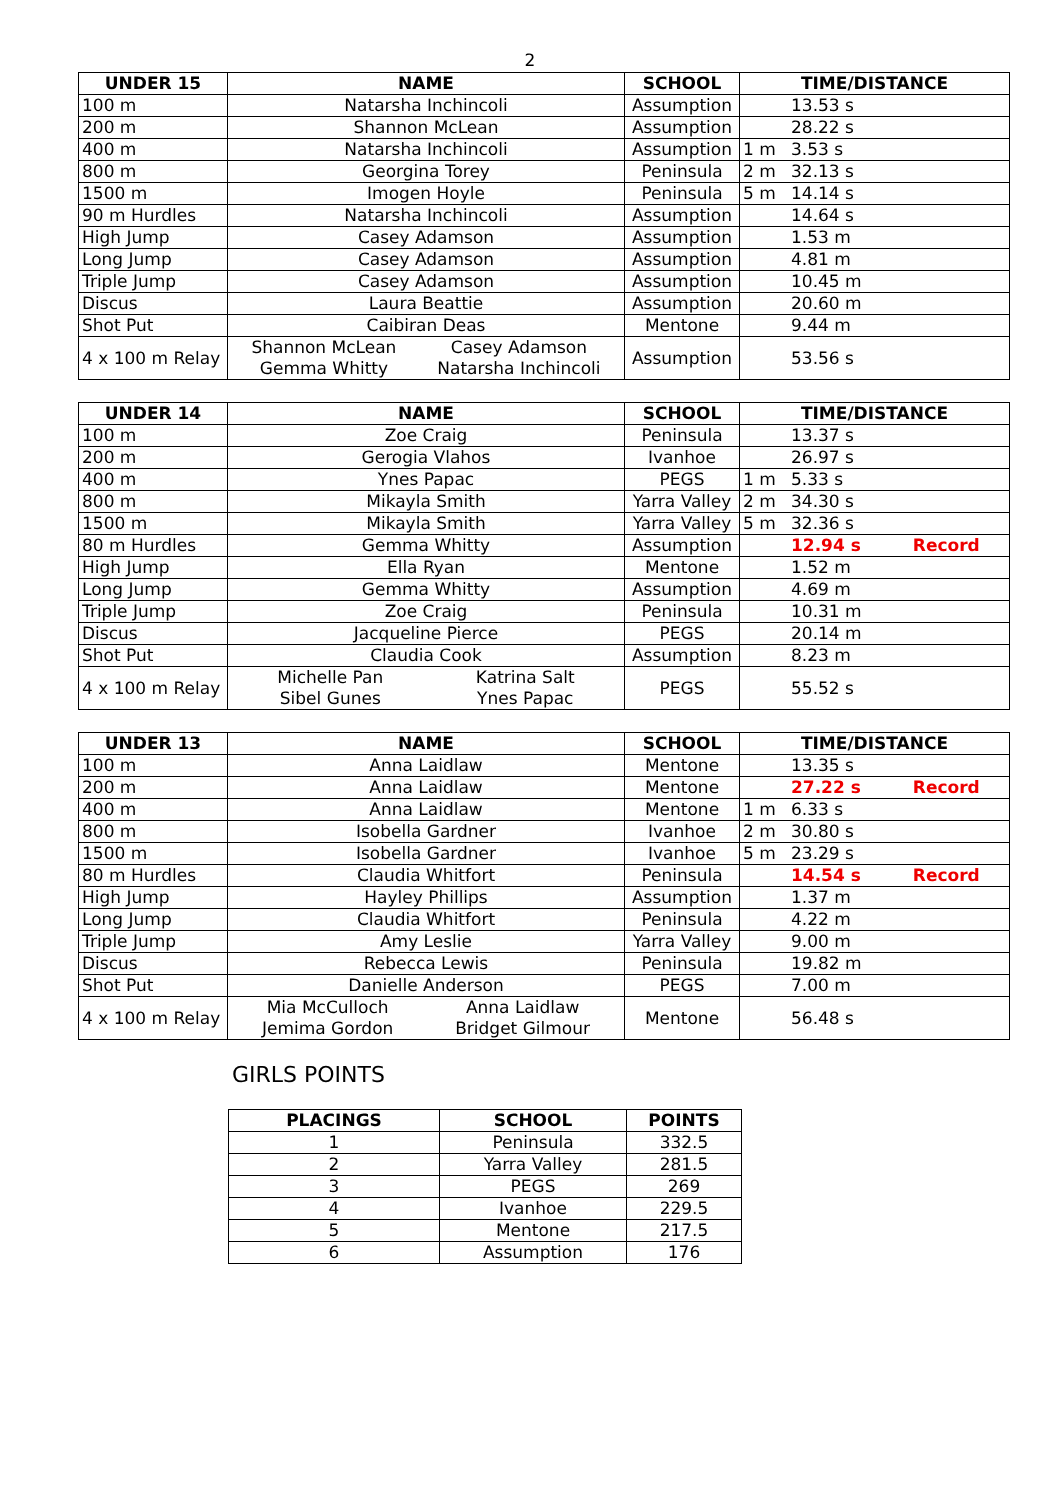2
| UNDER 15 | NAME | SCHOOL | TIME/DISTANCE |
| --- | --- | --- | --- |
| 100 m | Natarsha Inchincoli | Assumption | 13.53 s |
| 200 m | Shannon McLean | Assumption | 28.22 s |
| 400 m | Natarsha Inchincoli | Assumption | 1 m 3.53 s |
| 800 m | Georgina Torey | Peninsula | 2 m 32.13 s |
| 1500 m | Imogen Hoyle | Peninsula | 5 m 14.14 s |
| 90 m Hurdles | Natarsha Inchincoli | Assumption | 14.64 s |
| High Jump | Casey Adamson | Assumption | 1.53 m |
| Long Jump | Casey Adamson | Assumption | 4.81 m |
| Triple Jump | Casey Adamson | Assumption | 10.45 m |
| Discus | Laura Beattie | Assumption | 20.60 m |
| Shot Put | Caibiran Deas | Mentone | 9.44 m |
| 4 x 100 m Relay | Shannon McLean Gemma Whitty Casey Adamson Natarsha Inchincoli | Assumption | 53.56 s |
| UNDER 14 | NAME | SCHOOL | TIME/DISTANCE |
| --- | --- | --- | --- |
| 100 m | Zoe Craig | Peninsula | 13.37 s |
| 200 m | Gerogia Vlahos | Ivanhoe | 26.97 s |
| 400 m | Ynes Papac | PEGS | 1 m 5.33 s |
| 800 m | Mikayla Smith | Yarra Valley | 2 m 34.30 s |
| 1500 m | Mikayla Smith | Yarra Valley | 5 m 32.36 s |
| 80 m Hurdles | Gemma Whitty | Assumption | 12.94 s Record |
| High Jump | Ella Ryan | Mentone | 1.52 m |
| Long Jump | Gemma Whitty | Assumption | 4.69 m |
| Triple Jump | Zoe Craig | Peninsula | 10.31 m |
| Discus | Jacqueline Pierce | PEGS | 20.14 m |
| Shot Put | Claudia Cook | Assumption | 8.23 m |
| 4 x 100 m Relay | Michelle Pan Sibel Gunes Katrina Salt Ynes Papac | PEGS | 55.52 s |
| UNDER 13 | NAME | SCHOOL | TIME/DISTANCE |
| --- | --- | --- | --- |
| 100 m | Anna Laidlaw | Mentone | 13.35 s |
| 200 m | Anna Laidlaw | Mentone | 27.22 s Record |
| 400 m | Anna Laidlaw | Mentone | 1 m 6.33 s |
| 800 m | Isobella Gardner | Ivanhoe | 2 m 30.80 s |
| 1500 m | Isobella Gardner | Ivanhoe | 5 m 23.29 s |
| 80 m Hurdles | Claudia Whitfort | Peninsula | 14.54 s Record |
| High Jump | Hayley Phillips | Assumption | 1.37 m |
| Long Jump | Claudia Whitfort | Peninsula | 4.22 m |
| Triple Jump | Amy Leslie | Yarra Valley | 9.00 m |
| Discus | Rebecca Lewis | Peninsula | 19.82 m |
| Shot Put | Danielle Anderson | PEGS | 7.00 m |
| 4 x 100 m Relay | Mia McCulloch Jemima Gordon Anna Laidlaw Bridget Gilmour | Mentone | 56.48 s |
GIRLS POINTS
| PLACINGS | SCHOOL | POINTS |
| --- | --- | --- |
| 1 | Peninsula | 332.5 |
| 2 | Yarra Valley | 281.5 |
| 3 | PEGS | 269 |
| 4 | Ivanhoe | 229.5 |
| 5 | Mentone | 217.5 |
| 6 | Assumption | 176 |